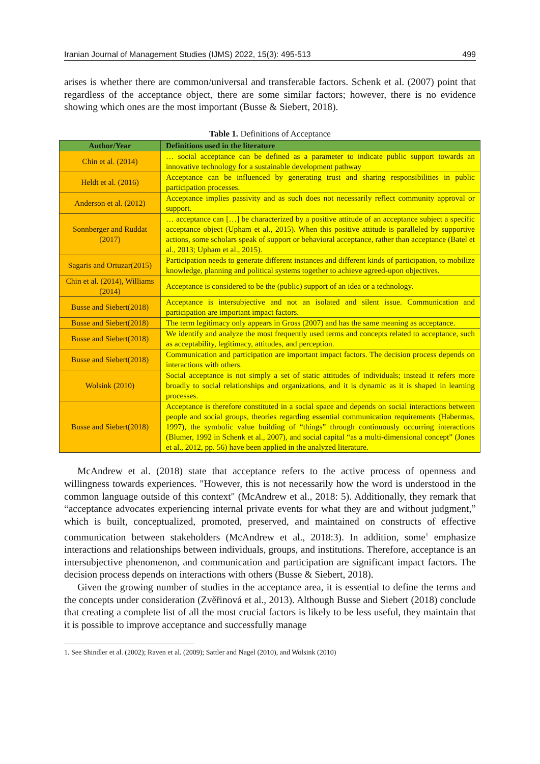Iranian Journal of Management Studies (IJMS) 2022, 15(3): 495-513 499
arises is whether there are common/universal and transferable factors. Schenk et al. (2007) point that regardless of the acceptance object, there are some similar factors; however, there is no evidence showing which ones are the most important (Busse & Siebert, 2018).
Table 1. Definitions of Acceptance
| Author/Year | Definitions used in the literature |
| --- | --- |
| Chin et al. (2014) | … social acceptance can be defined as a parameter to indicate public support towards an innovative technology for a sustainable development pathway |
| Heldt et al. (2016) | Acceptance can be influenced by generating trust and sharing responsibilities in public participation processes. |
| Anderson et al. (2012) | Acceptance implies passivity and as such does not necessarily reflect community approval or support. |
| Sonnberger and Ruddat (2017) | … acceptance can […] be characterized by a positive attitude of an acceptance subject a specific acceptance object (Upham et al., 2015). When this positive attitude is paralleled by supportive actions, some scholars speak of support or behavioral acceptance, rather than acceptance (Batel et al., 2013; Upham et al., 2015). |
| Sagaris and Ortuzar(2015) | Participation needs to generate different instances and different kinds of participation, to mobilize knowledge, planning and political systems together to achieve agreed-upon objectives. |
| Chin et al. (2014), Williams (2014) | Acceptance is considered to be the (public) support of an idea or a technology. |
| Busse and Siebert(2018) | Acceptance is intersubjective and not an isolated and silent issue. Communication and participation are important impact factors. |
| Busse and Siebert(2018) | The term legitimacy only appears in Gross (2007) and has the same meaning as acceptance. |
| Busse and Siebert(2018) | We identify and analyze the most frequently used terms and concepts related to acceptance, such as acceptability, legitimacy, attitudes, and perception. |
| Busse and Siebert(2018) | Communication and participation are important impact factors. The decision process depends on interactions with others. |
| Wolsink (2010) | Social acceptance is not simply a set of static attitudes of individuals; instead it refers more broadly to social relationships and organizations, and it is dynamic as it is shaped in learning processes. |
| Busse and Siebert(2018) | Acceptance is therefore constituted in a social space and depends on social interactions between people and social groups, theories regarding essential communication requirements (Habermas, 1997), the symbolic value building of “things” through continuously occurring interactions (Blumer, 1992 in Schenk et al., 2007), and social capital “as a multi-dimensional concept” (Jones et al., 2012, pp. 56) have been applied in the analyzed literature. |
McAndrew et al. (2018) state that acceptance refers to the active process of openness and willingness towards experiences. "However, this is not necessarily how the word is understood in the common language outside of this context" (McAndrew et al., 2018: 5). Additionally, they remark that “acceptance advocates experiencing internal private events for what they are and without judgment,” which is built, conceptualized, promoted, preserved, and maintained on constructs of effective communication between stakeholders (McAndrew et al., 2018:3). In addition, some<sup>1</sup> emphasize interactions and relationships between individuals, groups, and institutions. Therefore, acceptance is an intersubjective phenomenon, and communication and participation are significant impact factors. The decision process depends on interactions with others (Busse & Siebert, 2018).
Given the growing number of studies in the acceptance area, it is essential to define the terms and the concepts under consideration (Zvěřinová et al., 2013). Although Busse and Siebert (2018) conclude that creating a complete list of all the most crucial factors is likely to be less useful, they maintain that it is possible to improve acceptance and successfully manage
1. See Shindler et al. (2002); Raven et al. (2009); Sattler and Nagel (2010), and Wolsink (2010)